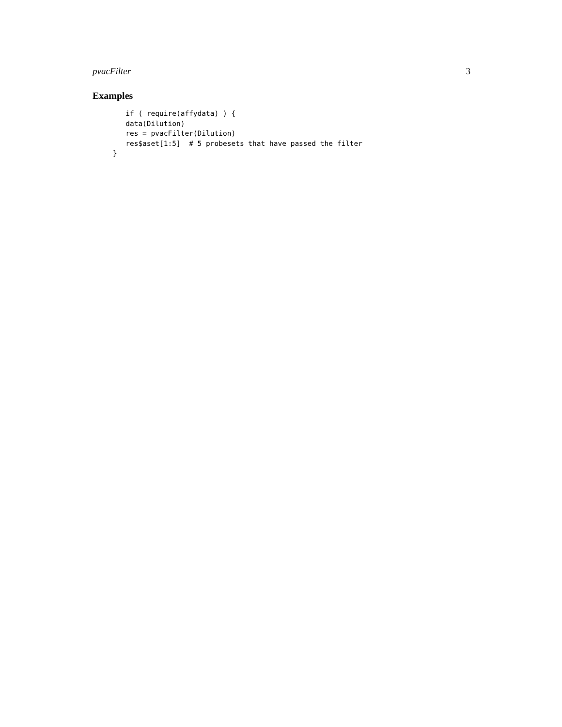pvacFilter 3
Examples
   if ( require(affydata) ) {
   data(Dilution)
   res = pvacFilter(Dilution)
   res$aset[1:5]  # 5 probesets that have passed the filter
}